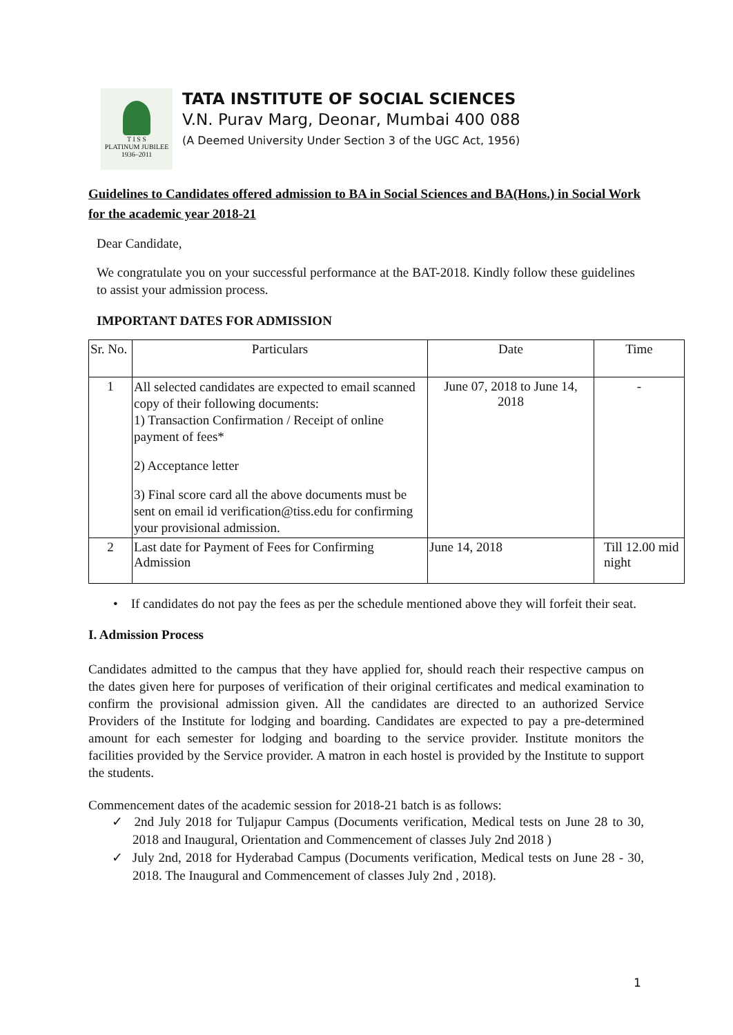T I S S
PLATINUM JUBILEE
1936–2011
TATA INSTITUTE OF SOCIAL SCIENCES
V.N. Purav Marg, Deonar, Mumbai 400 088
(A Deemed University Under Section 3 of the UGC Act, 1956)
Guidelines to Candidates offered admission to BA in Social Sciences and BA(Hons.) in Social Work for the academic year 2018-21
Dear Candidate,
We congratulate you on your successful performance at the BAT-2018. Kindly follow these guidelines to assist your admission process.
IMPORTANT DATES FOR ADMISSION
| Sr. No. | Particulars | Date | Time |
| --- | --- | --- | --- |
| 1 | All selected candidates are expected to email scanned copy of their following documents: 1) Transaction Confirmation / Receipt of online payment of fees* 2) Acceptance letter 3) Final score card all the above documents must be sent on email id verification@tiss.edu for confirming your provisional admission. | June 07, 2018 to June 14, 2018 | - |
| 2 | Last date for Payment of Fees for Confirming Admission | June 14, 2018 | Till 12.00 mid night |
• If candidates do not pay the fees as per the schedule mentioned above they will forfeit their seat.
I. Admission Process
Candidates admitted to the campus that they have applied for, should reach their respective campus on the dates given here for purposes of verification of their original certificates and medical examination to confirm the provisional admission given. All the candidates are directed to an authorized Service Providers of the Institute for lodging and boarding. Candidates are expected to pay a pre-determined amount for each semester for lodging and boarding to the service provider. Institute monitors the facilities provided by the Service provider. A matron in each hostel is provided by the Institute to support the students.
Commencement dates of the academic session for 2018-21 batch is as follows:
✓ 2nd July 2018 for Tuljapur Campus (Documents verification, Medical tests on June 28 to 30, 2018 and Inaugural, Orientation and Commencement of classes July 2nd 2018 )
✓ July 2nd, 2018 for Hyderabad Campus (Documents verification, Medical tests on June 28 - 30, 2018. The Inaugural and Commencement of classes July 2nd , 2018).
1